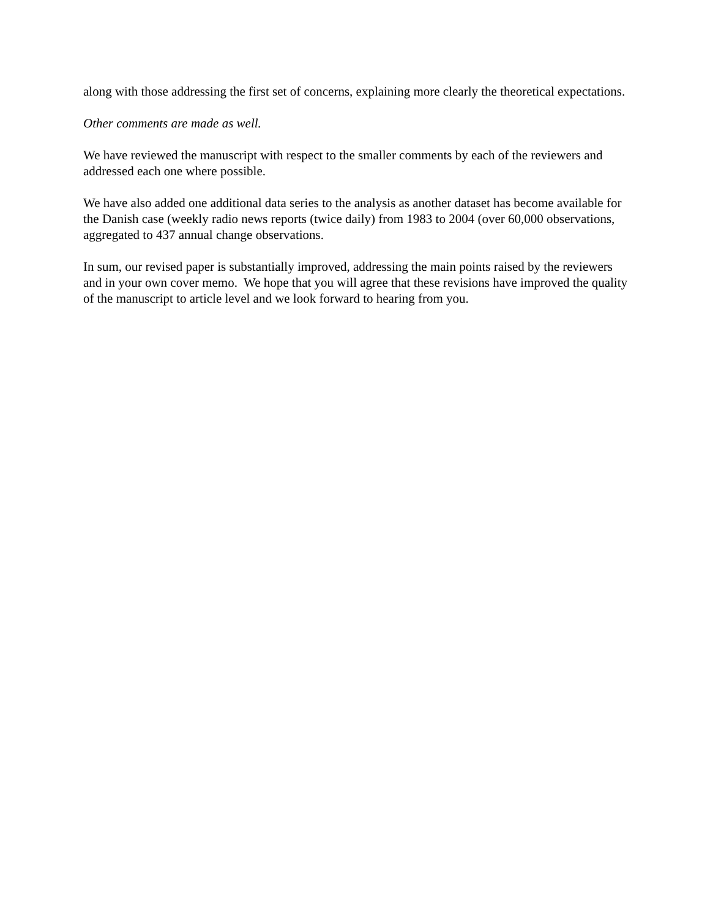along with those addressing the first set of concerns, explaining more clearly the theoretical expectations.
Other comments are made as well.
We have reviewed the manuscript with respect to the smaller comments by each of the reviewers and addressed each one where possible.
We have also added one additional data series to the analysis as another dataset has become available for the Danish case (weekly radio news reports (twice daily) from 1983 to 2004 (over 60,000 observations, aggregated to 437 annual change observations.
In sum, our revised paper is substantially improved, addressing the main points raised by the reviewers and in your own cover memo. We hope that you will agree that these revisions have improved the quality of the manuscript to article level and we look forward to hearing from you.